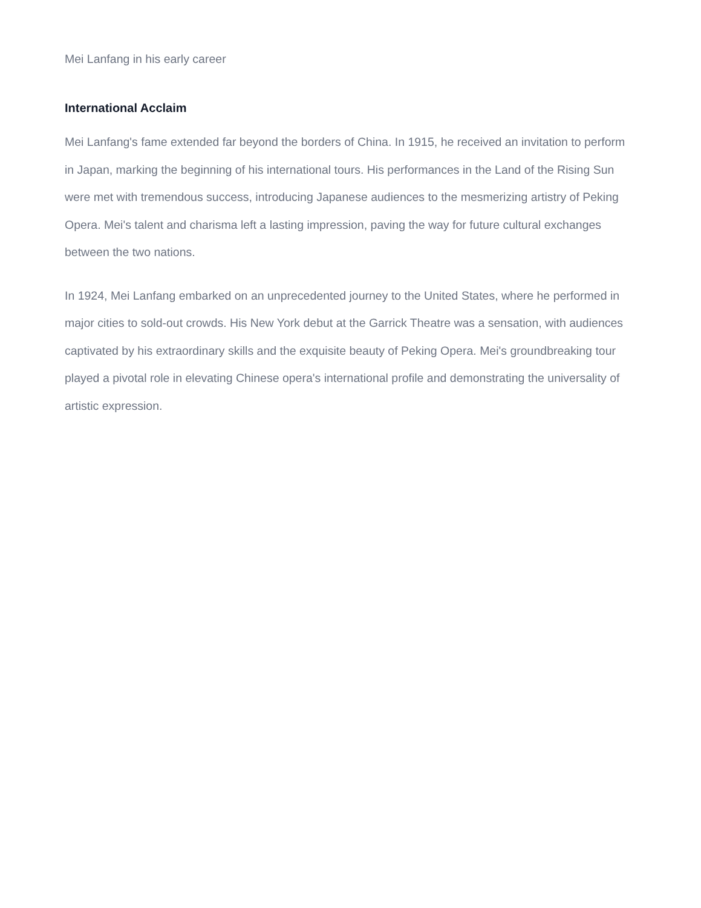Mei Lanfang in his early career
International Acclaim
Mei Lanfang's fame extended far beyond the borders of China. In 1915, he received an invitation to perform in Japan, marking the beginning of his international tours. His performances in the Land of the Rising Sun were met with tremendous success, introducing Japanese audiences to the mesmerizing artistry of Peking Opera. Mei's talent and charisma left a lasting impression, paving the way for future cultural exchanges between the two nations.
In 1924, Mei Lanfang embarked on an unprecedented journey to the United States, where he performed in major cities to sold-out crowds. His New York debut at the Garrick Theatre was a sensation, with audiences captivated by his extraordinary skills and the exquisite beauty of Peking Opera. Mei's groundbreaking tour played a pivotal role in elevating Chinese opera's international profile and demonstrating the universality of artistic expression.